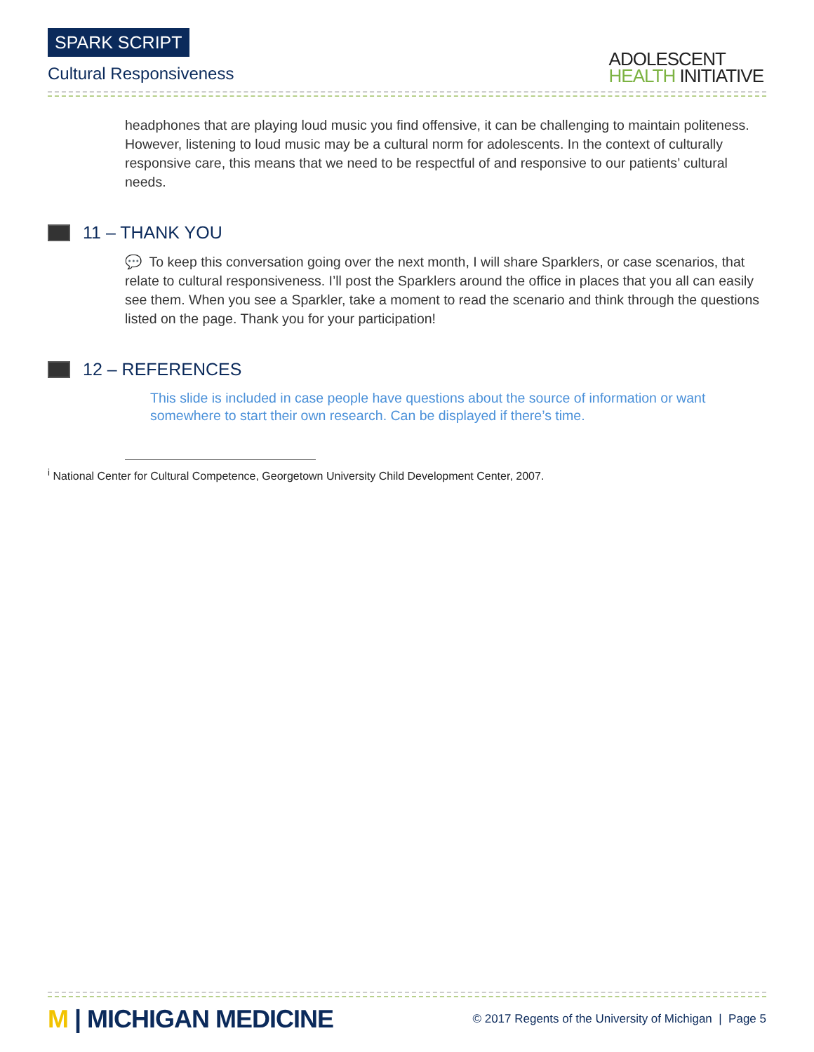SPARK SCRIPT
Cultural Responsiveness
ADOLESCENT
HEALTH INITIATIVE
headphones that are playing loud music you find offensive, it can be challenging to maintain politeness. However, listening to loud music may be a cultural norm for adolescents. In the context of culturally responsive care, this means that we need to be respectful of and responsive to our patients’ cultural needs.
11 – THANK YOU
💬 To keep this conversation going over the next month, I will share Sparklers, or case scenarios, that relate to cultural responsiveness. I’ll post the Sparklers around the office in places that you all can easily see them. When you see a Sparkler, take a moment to read the scenario and think through the questions listed on the page. Thank you for your participation!
12 – REFERENCES
This slide is included in case people have questions about the source of information or want somewhere to start their own research. Can be displayed if there’s time.
<sup>i</sup> National Center for Cultural Competence, Georgetown University Child Development Center, 2007.
M | MICHIGAN MEDICINE
© 2017 Regents of the University of Michigan | Page 5